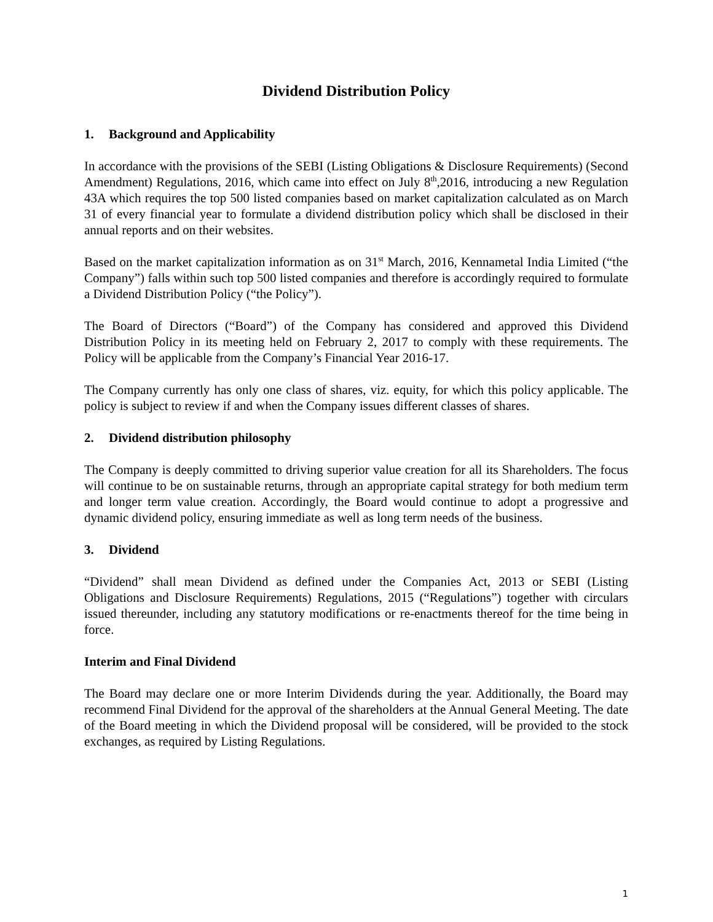Dividend Distribution Policy
1. Background and Applicability
In accordance with the provisions of the SEBI (Listing Obligations & Disclosure Requirements) (Second Amendment) Regulations, 2016, which came into effect on July 8<sup>th</sup>,2016, introducing a new Regulation 43A which requires the top 500 listed companies based on market capitalization calculated as on March 31 of every financial year to formulate a dividend distribution policy which shall be disclosed in their annual reports and on their websites.
Based on the market capitalization information as on 31<sup>st</sup> March, 2016, Kennametal India Limited (“the Company”) falls within such top 500 listed companies and therefore is accordingly required to formulate a Dividend Distribution Policy (“the Policy”).
The Board of Directors (“Board”) of the Company has considered and approved this Dividend Distribution Policy in its meeting held on February 2, 2017 to comply with these requirements. The Policy will be applicable from the Company’s Financial Year 2016-17.
The Company currently has only one class of shares, viz. equity, for which this policy applicable. The policy is subject to review if and when the Company issues different classes of shares.
2. Dividend distribution philosophy
The Company is deeply committed to driving superior value creation for all its Shareholders. The focus will continue to be on sustainable returns, through an appropriate capital strategy for both medium term and longer term value creation. Accordingly, the Board would continue to adopt a progressive and dynamic dividend policy, ensuring immediate as well as long term needs of the business.
3. Dividend
“Dividend” shall mean Dividend as defined under the Companies Act, 2013 or SEBI (Listing Obligations and Disclosure Requirements) Regulations, 2015 (“Regulations”) together with circulars issued thereunder, including any statutory modifications or re-enactments thereof for the time being in force.
Interim and Final Dividend
The Board may declare one or more Interim Dividends during the year. Additionally, the Board may recommend Final Dividend for the approval of the shareholders at the Annual General Meeting. The date of the Board meeting in which the Dividend proposal will be considered, will be provided to the stock exchanges, as required by Listing Regulations.
1